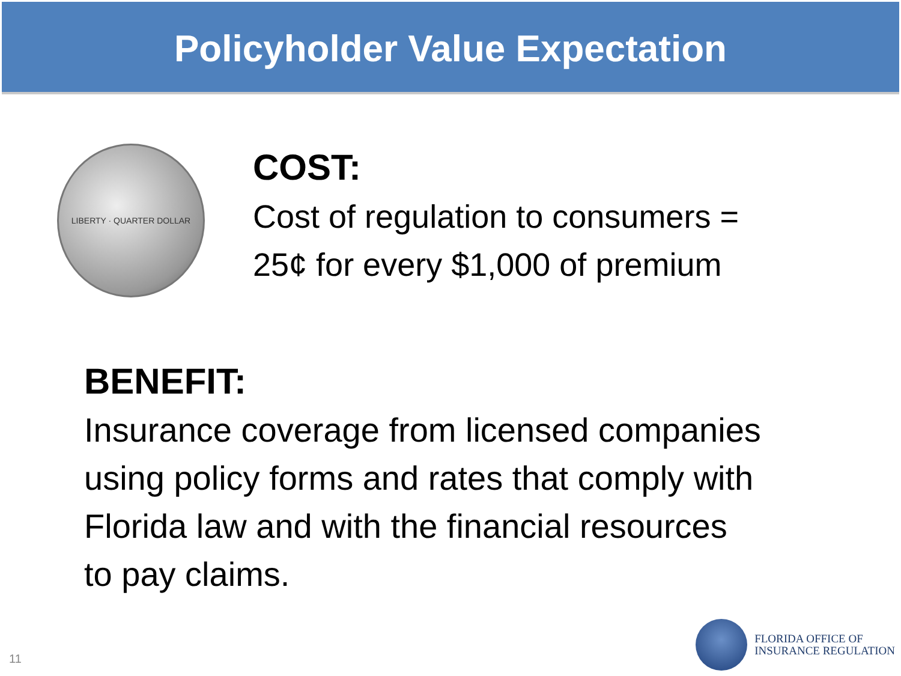Policyholder Value Expectation
LIBERTY · QUARTER DOLLAR
COST:
Cost of regulation to consumers =
25¢ for every $1,000 of premium
BENEFIT:
Insurance coverage from licensed companies
using policy forms and rates that comply with
Florida law and with the financial resources
to pay claims.
11
FLORIDA OFFICE OF
INSURANCE REGULATION